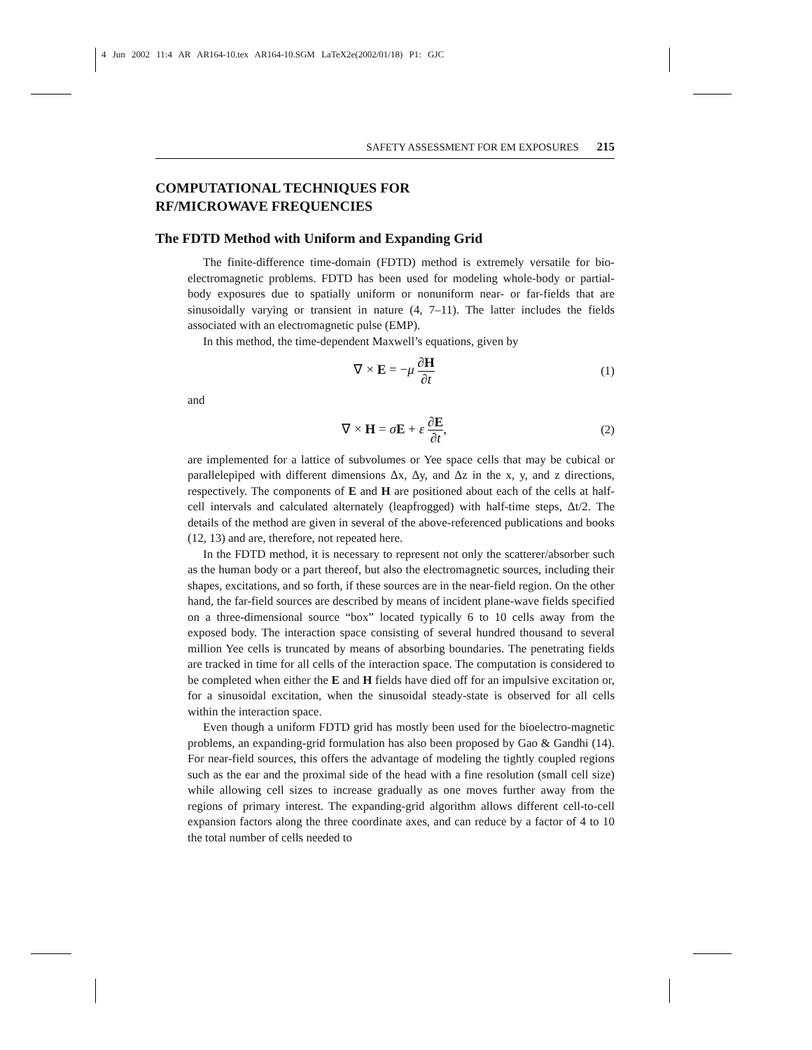4 Jun 2002 11:4 AR AR164-10.tex AR164-10.SGM LaTeX2e(2002/01/18) P1: GJC
SAFETY ASSESSMENT FOR EM EXPOSURES 215
COMPUTATIONAL TECHNIQUES FOR
RF/MICROWAVE FREQUENCIES
The FDTD Method with Uniform and Expanding Grid
The finite-difference time-domain (FDTD) method is extremely versatile for bio-electromagnetic problems. FDTD has been used for modeling whole-body or partial-body exposures due to spatially uniform or nonuniform near- or far-fields that are sinusoidally varying or transient in nature (4, 7–11). The latter includes the fields associated with an electromagnetic pulse (EMP).
In this method, the time-dependent Maxwell’s equations, given by
∇ × E = −μ ∂H ∂t (1)
and
∇ × H = σE + ε ∂E ∂t, (2)
are implemented for a lattice of subvolumes or Yee space cells that may be cubical or parallelepiped with different dimensions Δx, Δy, and Δz in the x, y, and z directions, respectively. The components of E and H are positioned about each of the cells at half-cell intervals and calculated alternately (leapfrogged) with half-time steps, Δt/2. The details of the method are given in several of the above-referenced publications and books (12, 13) and are, therefore, not repeated here.
In the FDTD method, it is necessary to represent not only the scatterer/absorber such as the human body or a part thereof, but also the electromagnetic sources, including their shapes, excitations, and so forth, if these sources are in the near-field region. On the other hand, the far-field sources are described by means of incident plane-wave fields specified on a three-dimensional source “box” located typically 6 to 10 cells away from the exposed body. The interaction space consisting of several hundred thousand to several million Yee cells is truncated by means of absorbing boundaries. The penetrating fields are tracked in time for all cells of the interaction space. The computation is considered to be completed when either the E and H fields have died off for an impulsive excitation or, for a sinusoidal excitation, when the sinusoidal steady-state is observed for all cells within the interaction space.
Even though a uniform FDTD grid has mostly been used for the bioelectro-magnetic problems, an expanding-grid formulation has also been proposed by Gao & Gandhi (14). For near-field sources, this offers the advantage of modeling the tightly coupled regions such as the ear and the proximal side of the head with a fine resolution (small cell size) while allowing cell sizes to increase gradually as one moves further away from the regions of primary interest. The expanding-grid algorithm allows different cell-to-cell expansion factors along the three coordinate axes, and can reduce by a factor of 4 to 10 the total number of cells needed to